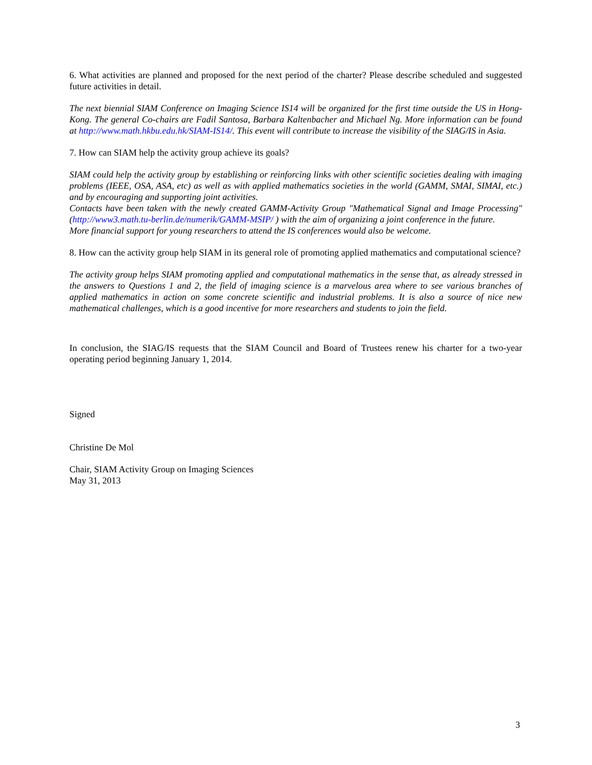6. What activities are planned and proposed for the next period of the charter? Please describe scheduled and suggested future activities in detail.
The next biennial SIAM Conference on Imaging Science IS14 will be organized for the first time outside the US in Hong-Kong. The general Co-chairs are Fadil Santosa, Barbara Kaltenbacher and Michael Ng. More information can be found at http://www.math.hkbu.edu.hk/SIAM-IS14/. This event will contribute to increase the visibility of the SIAG/IS in Asia.
7. How can SIAM help the activity group achieve its goals?
SIAM could help the activity group by establishing or reinforcing links with other scientific societies dealing with imaging problems (IEEE, OSA, ASA, etc) as well as with applied mathematics societies in the world (GAMM, SMAI, SIMAI, etc.) and by encouraging and supporting joint activities.
Contacts have been taken with the newly created GAMM-Activity Group "Mathematical Signal and Image Processing" (http://www3.math.tu-berlin.de/numerik/GAMM-MSIP/ ) with the aim of organizing a joint conference in the future.
More financial support for young researchers to attend the IS conferences would also be welcome.
8. How can the activity group help SIAM in its general role of promoting applied mathematics and computational science?
The activity group helps SIAM promoting applied and computational mathematics in the sense that, as already stressed in the answers to Questions 1 and 2, the field of imaging science is a marvelous area where to see various branches of applied mathematics in action on some concrete scientific and industrial problems. It is also a source of nice new mathematical challenges, which is a good incentive for more researchers and students to join the field.
In conclusion, the SIAG/IS requests that the SIAM Council and Board of Trustees renew his charter for a two-year operating period beginning January 1, 2014.
Signed
Christine De Mol
Chair, SIAM Activity Group on Imaging Sciences
May 31, 2013
3